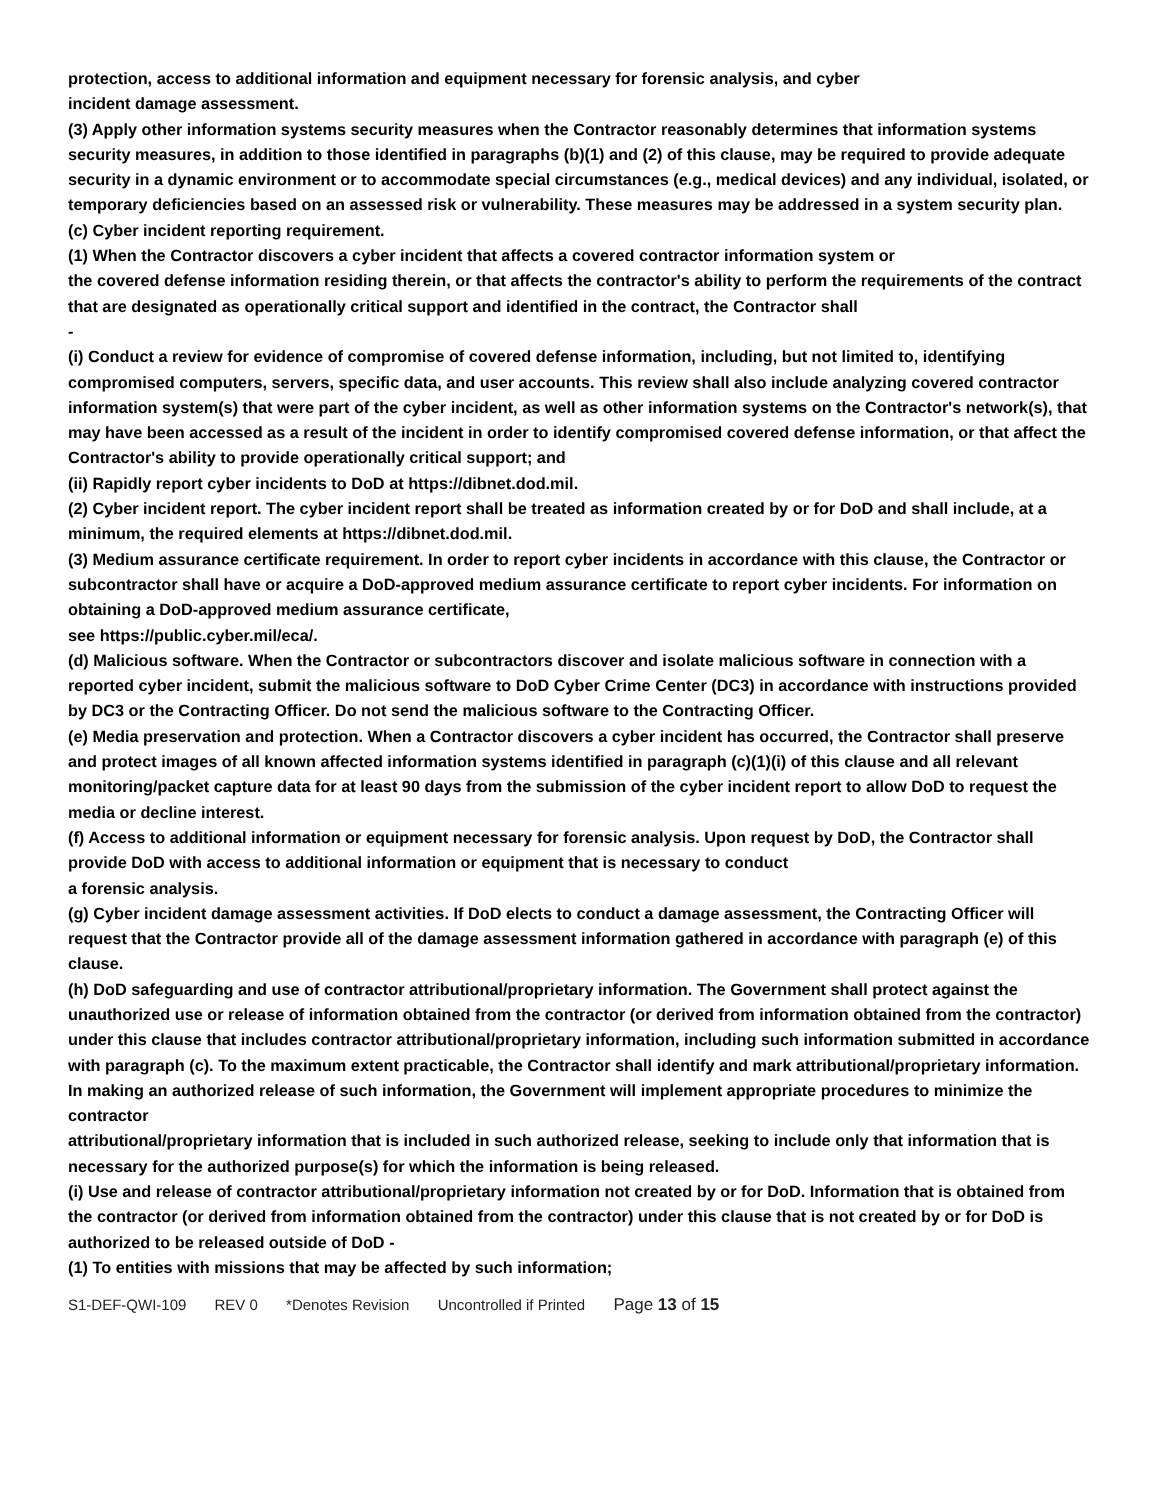protection, access to additional information and equipment necessary for forensic analysis, and cyber
incident damage assessment.
(3) Apply other information systems security measures when the Contractor reasonably determines that information systems security measures, in addition to those identified in paragraphs (b)(1) and (2) of this clause, may be required to provide adequate security in a dynamic environment or to accommodate special circumstances (e.g., medical devices) and any individual, isolated, or temporary deficiencies based on an assessed risk or vulnerability. These measures may be addressed in a system security plan.
(c) Cyber incident reporting requirement.
(1) When the Contractor discovers a cyber incident that affects a covered contractor information system or
the covered defense information residing therein, or that affects the contractor's ability to perform the requirements of the contract that are designated as operationally critical support and identified in the contract, the Contractor shall
-
(i) Conduct a review for evidence of compromise of covered defense information, including, but not limited to, identifying compromised computers, servers, specific data, and user accounts. This review shall also include analyzing covered contractor information system(s) that were part of the cyber incident, as well as other information systems on the Contractor's network(s), that may have been accessed as a result of the incident in order to identify compromised covered defense information, or that affect the Contractor's ability to provide operationally critical support; and
(ii) Rapidly report cyber incidents to DoD at https://dibnet.dod.mil.
(2) Cyber incident report. The cyber incident report shall be treated as information created by or for DoD and shall include, at a minimum, the required elements at https://dibnet.dod.mil.
(3) Medium assurance certificate requirement. In order to report cyber incidents in accordance with this clause, the Contractor or subcontractor shall have or acquire a DoD-approved medium assurance certificate to report cyber incidents. For information on obtaining a DoD-approved medium assurance certificate,
see https://public.cyber.mil/eca/.
(d) Malicious software. When the Contractor or subcontractors discover and isolate malicious software in connection with a reported cyber incident, submit the malicious software to DoD Cyber Crime Center (DC3) in accordance with instructions provided by DC3 or the Contracting Officer. Do not send the malicious software to the Contracting Officer.
(e) Media preservation and protection. When a Contractor discovers a cyber incident has occurred, the Contractor shall preserve and protect images of all known affected information systems identified in paragraph (c)(1)(i) of this clause and all relevant monitoring/packet capture data for at least 90 days from the submission of the cyber incident report to allow DoD to request the media or decline interest.
(f) Access to additional information or equipment necessary for forensic analysis. Upon request by DoD, the Contractor shall provide DoD with access to additional information or equipment that is necessary to conduct
a forensic analysis.
(g) Cyber incident damage assessment activities. If DoD elects to conduct a damage assessment, the Contracting Officer will request that the Contractor provide all of the damage assessment information gathered in accordance with paragraph (e) of this clause.
(h) DoD safeguarding and use of contractor attributional/proprietary information. The Government shall protect against the unauthorized use or release of information obtained from the contractor (or derived from information obtained from the contractor) under this clause that includes contractor attributional/proprietary information, including such information submitted in accordance with paragraph (c). To the maximum extent practicable, the Contractor shall identify and mark attributional/proprietary information. In making an authorized release of such information, the Government will implement appropriate procedures to minimize the contractor
attributional/proprietary information that is included in such authorized release, seeking to include only that information that is necessary for the authorized purpose(s) for which the information is being released.
(i) Use and release of contractor attributional/proprietary information not created by or for DoD. Information that is obtained from the contractor (or derived from information obtained from the contractor) under this clause that is not created by or for DoD is authorized to be released outside of DoD -
(1) To entities with missions that may be affected by such information;
S1-DEF-QWI-109 REV 0 *Denotes Revision Uncontrolled if Printed Page 13 of 15